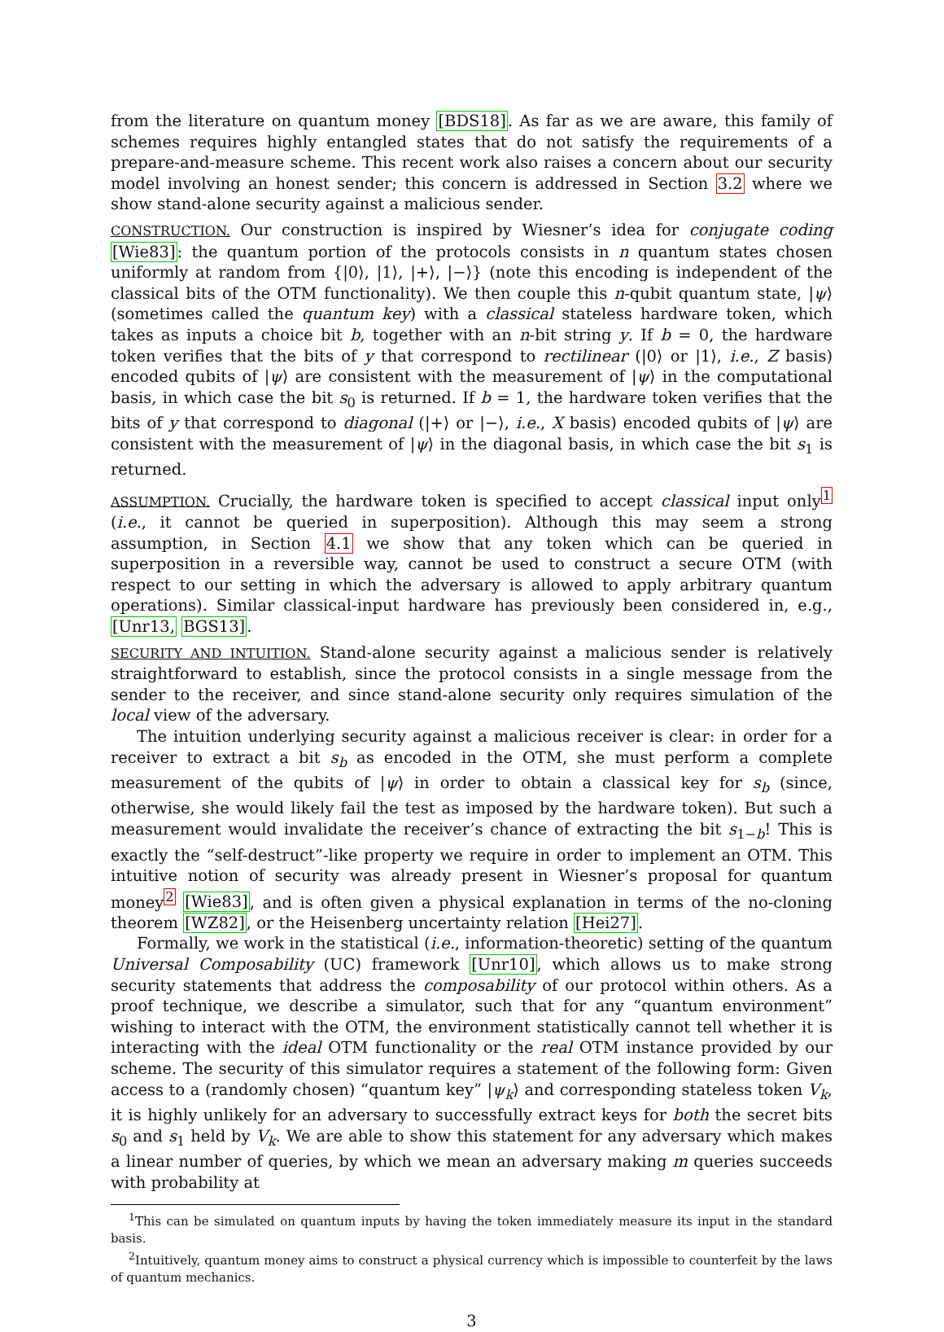from the literature on quantum money [BDS18]. As far as we are aware, this family of schemes requires highly entangled states that do not satisfy the requirements of a prepare-and-measure scheme. This recent work also raises a concern about our security model involving an honest sender; this concern is addressed in Section 3.2 where we show stand-alone security against a malicious sender.
CONSTRUCTION. Our construction is inspired by Wiesner’s idea for conjugate coding [Wie83]: the quantum portion of the protocols consists in n quantum states chosen uniformly at random from {|0⟩, |1⟩, |+⟩, |−⟩} (note this encoding is independent of the classical bits of the OTM functionality). We then couple this n-qubit quantum state, |ψ⟩ (sometimes called the quantum key) with a classical stateless hardware token, which takes as inputs a choice bit b, together with an n-bit string y. If b = 0, the hardware token verifies that the bits of y that correspond to rectilinear (|0⟩ or |1⟩, i.e., Z basis) encoded qubits of |ψ⟩ are consistent with the measurement of |ψ⟩ in the computational basis, in which case the bit s<sub>0</sub> is returned. If b = 1, the hardware token verifies that the bits of y that correspond to diagonal (|+⟩ or |−⟩, i.e., X basis) encoded qubits of |ψ⟩ are consistent with the measurement of |ψ⟩ in the diagonal basis, in which case the bit s<sub>1</sub> is returned.
ASSUMPTION. Crucially, the hardware token is specified to accept classical input only<sup>1</sup> (i.e., it cannot be queried in superposition). Although this may seem a strong assumption, in Section 4.1 we show that any token which can be queried in superposition in a reversible way, cannot be used to construct a secure OTM (with respect to our setting in which the adversary is allowed to apply arbitrary quantum operations). Similar classical-input hardware has previously been considered in, e.g., [Unr13, BGS13].
SECURITY AND INTUITION. Stand-alone security against a malicious sender is relatively straightforward to establish, since the protocol consists in a single message from the sender to the receiver, and since stand-alone security only requires simulation of the local view of the adversary.
The intuition underlying security against a malicious receiver is clear: in order for a receiver to extract a bit s<sub>b</sub> as encoded in the OTM, she must perform a complete measurement of the qubits of |ψ⟩ in order to obtain a classical key for s<sub>b</sub> (since, otherwise, she would likely fail the test as imposed by the hardware token). But such a measurement would invalidate the receiver’s chance of extracting the bit s<sub>1−b</sub>! This is exactly the “self-destruct”-like property we require in order to implement an OTM. This intuitive notion of security was already present in Wiesner’s proposal for quantum money<sup>2</sup> [Wie83], and is often given a physical explanation in terms of the no-cloning theorem [WZ82], or the Heisenberg uncertainty relation [Hei27].
Formally, we work in the statistical (i.e., information-theoretic) setting of the quantum Universal Composability (UC) framework [Unr10], which allows us to make strong security statements that address the composability of our protocol within others. As a proof technique, we describe a simulator, such that for any “quantum environment” wishing to interact with the OTM, the environment statistically cannot tell whether it is interacting with the ideal OTM functionality or the real OTM instance provided by our scheme. The security of this simulator requires a statement of the following form: Given access to a (randomly chosen) “quantum key” |ψ<sub>k</sub>⟩ and corresponding stateless token V<sub>k</sub>, it is highly unlikely for an adversary to successfully extract keys for both the secret bits s<sub>0</sub> and s<sub>1</sub> held by V<sub>k</sub>. We are able to show this statement for any adversary which makes a linear number of queries, by which we mean an adversary making m queries succeeds with probability at
<sup>1</sup> This can be simulated on quantum inputs by having the token immediately measure its input in the standard basis.
<sup>2</sup> Intuitively, quantum money aims to construct a physical currency which is impossible to counterfeit by the laws of quantum mechanics.
3